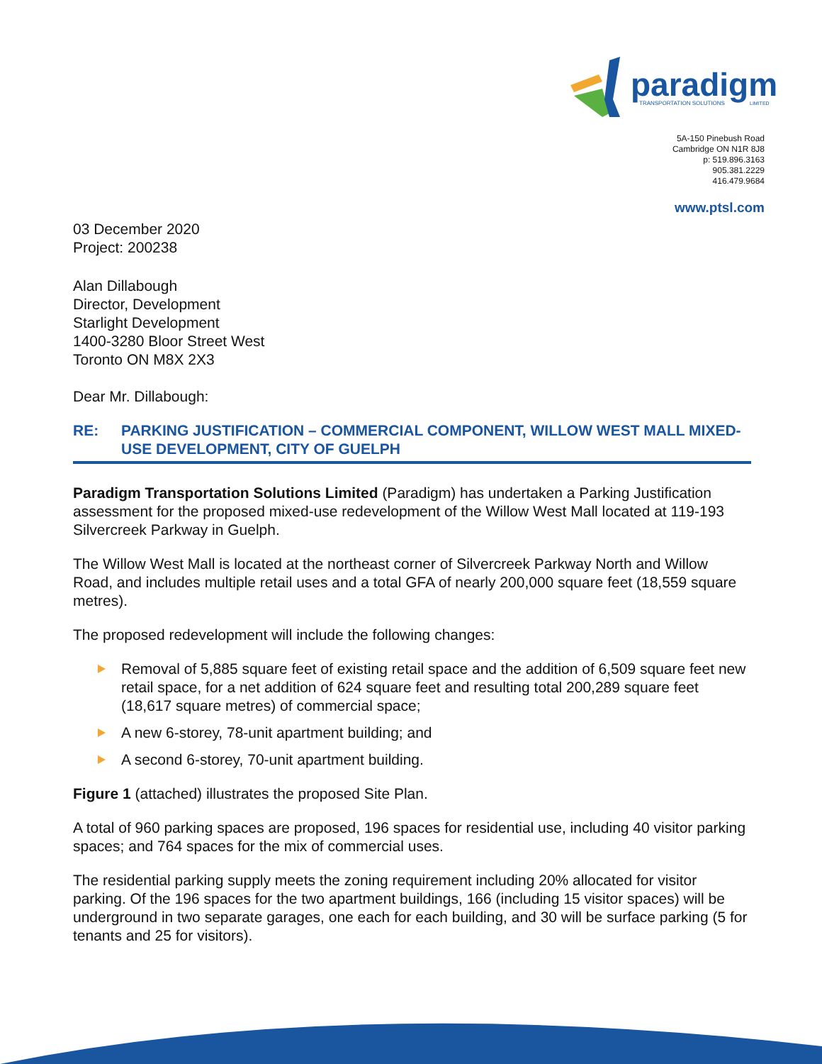paradigm
TRANSPORTATION SOLUTIONS
LIMITED
5A-150 Pinebush Road
Cambridge ON N1R 8J8
p: 519.896.3163
905.381.2229
416.479.9684
www.ptsl.com
03 December 2020
Project: 200238
Alan Dillabough
Director, Development
Starlight Development
1400-3280 Bloor Street West
Toronto ON M8X 2X3
Dear Mr. Dillabough:
RE: PARKING JUSTIFICATION – COMMERCIAL COMPONENT, WILLOW WEST MALL MIXED-USE DEVELOPMENT, CITY OF GUELPH
Paradigm Transportation Solutions Limited (Paradigm) has undertaken a Parking Justification assessment for the proposed mixed-use redevelopment of the Willow West Mall located at 119-193 Silvercreek Parkway in Guelph.
The Willow West Mall is located at the northeast corner of Silvercreek Parkway North and Willow Road, and includes multiple retail uses and a total GFA of nearly 200,000 square feet (18,559 square metres).
The proposed redevelopment will include the following changes:
Removal of 5,885 square feet of existing retail space and the addition of 6,509 square feet new retail space, for a net addition of 624 square feet and resulting total 200,289 square feet (18,617 square metres) of commercial space;
A new 6-storey, 78-unit apartment building; and
A second 6-storey, 70-unit apartment building.
Figure 1 (attached) illustrates the proposed Site Plan.
A total of 960 parking spaces are proposed, 196 spaces for residential use, including 40 visitor parking spaces; and 764 spaces for the mix of commercial uses.
The residential parking supply meets the zoning requirement including 20% allocated for visitor parking. Of the 196 spaces for the two apartment buildings, 166 (including 15 visitor spaces) will be underground in two separate garages, one each for each building, and 30 will be surface parking (5 for tenants and 25 for visitors).